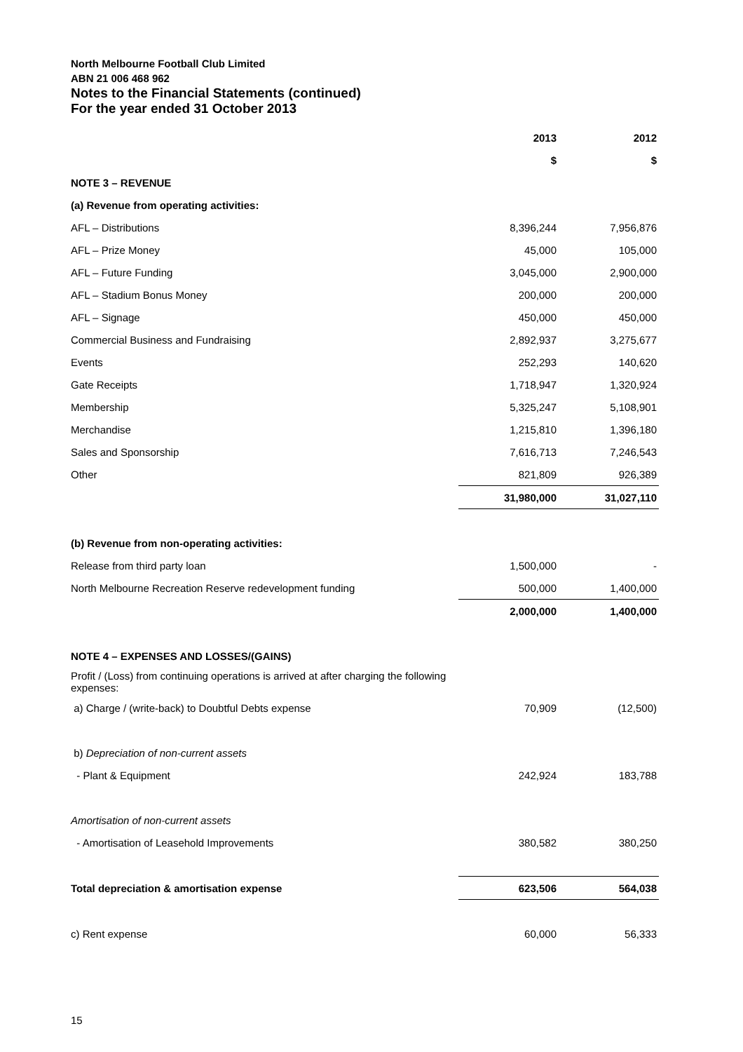North Melbourne Football Club Limited
ABN 21 006 468 962
Notes to the Financial Statements (continued)
For the year ended 31 October 2013
| | 2013 | 2012 |
| --- | --- | --- |
| | $ | $ |
| NOTE 3 – REVENUE | | |
| (a) Revenue from operating activities: | | |
| AFL – Distributions | 8,396,244 | 7,956,876 |
| AFL – Prize Money | 45,000 | 105,000 |
| AFL – Future Funding | 3,045,000 | 2,900,000 |
| AFL – Stadium Bonus Money | 200,000 | 200,000 |
| AFL – Signage | 450,000 | 450,000 |
| Commercial Business and Fundraising | 2,892,937 | 3,275,677 |
| Events | 252,293 | 140,620 |
| Gate Receipts | 1,718,947 | 1,320,924 |
| Membership | 5,325,247 | 5,108,901 |
| Merchandise | 1,215,810 | 1,396,180 |
| Sales and Sponsorship | 7,616,713 | 7,246,543 |
| Other | 821,809 | 926,389 |
| | 31,980,000 | 31,027,110 |
| (b) Revenue from non-operating activities: | | |
| Release from third party loan | 1,500,000 | - |
| North Melbourne Recreation Reserve redevelopment funding | 500,000 | 1,400,000 |
| | 2,000,000 | 1,400,000 |
| NOTE 4 – EXPENSES AND LOSSES/(GAINS) | | |
| Profit / (Loss) from continuing operations is arrived at after charging the following expenses: | | |
| a) Charge / (write-back) to Doubtful Debts expense | 70,909 | (12,500) |
| b) Depreciation of non-current assets | | |
| - Plant & Equipment | 242,924 | 183,788 |
| Amortisation of non-current assets | | |
| - Amortisation of Leasehold Improvements | 380,582 | 380,250 |
| Total depreciation & amortisation expense | 623,506 | 564,038 |
| c) Rent expense | 60,000 | 56,333 |
15